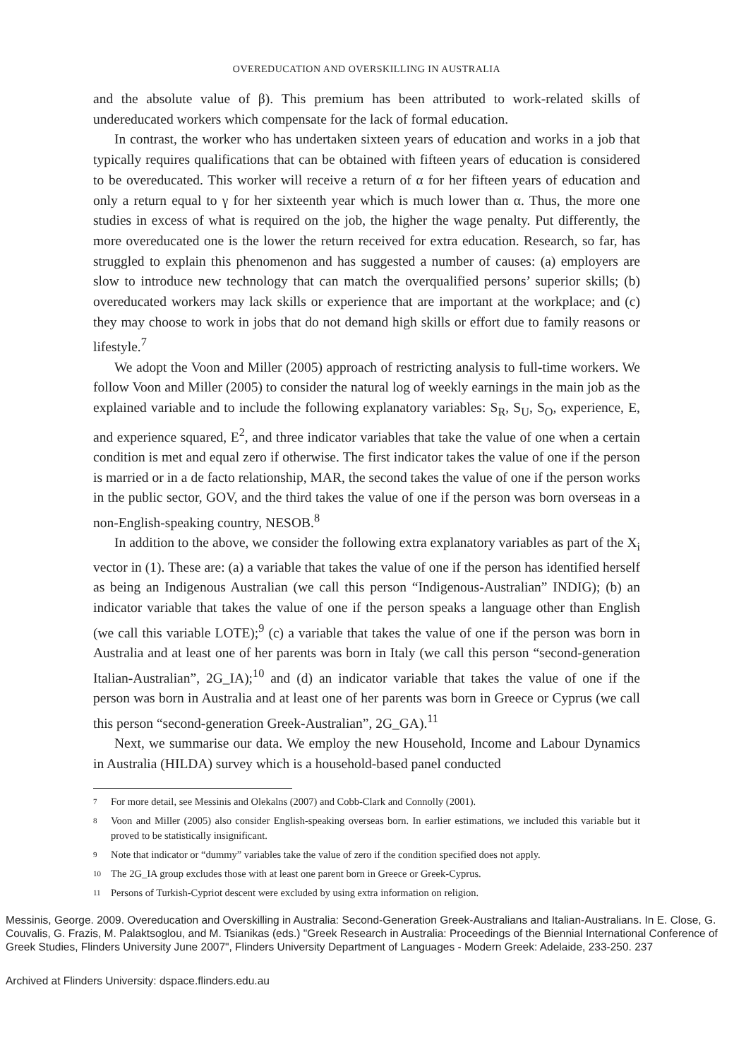OVEREDUCATION AND OVERSKILLING IN AUSTRALIA
and the absolute value of β). This premium has been attributed to work-related skills of undereducated workers which compensate for the lack of formal education.
In contrast, the worker who has undertaken sixteen years of education and works in a job that typically requires qualifications that can be obtained with fifteen years of education is considered to be overeducated. This worker will receive a return of α for her fifteen years of education and only a return equal to γ for her sixteenth year which is much lower than α. Thus, the more one studies in excess of what is required on the job, the higher the wage penalty. Put differently, the more overeducated one is the lower the return received for extra education. Research, so far, has struggled to explain this phenomenon and has suggested a number of causes: (a) employers are slow to introduce new technology that can match the overqualified persons’ superior skills; (b) overeducated workers may lack skills or experience that are important at the workplace; and (c) they may choose to work in jobs that do not demand high skills or effort due to family reasons or lifestyle.<sup>7</sup>
We adopt the Voon and Miller (2005) approach of restricting analysis to full-time workers. We follow Voon and Miller (2005) to consider the natural log of weekly earnings in the main job as the explained variable and to include the following explanatory variables: S<sub>R</sub>, S<sub>U</sub>, S<sub>O</sub>, experience, E, and experience squared, E<sup>2</sup>, and three indicator variables that take the value of one when a certain condition is met and equal zero if otherwise. The first indicator takes the value of one if the person is married or in a de facto relationship, MAR, the second takes the value of one if the person works in the public sector, GOV, and the third takes the value of one if the person was born overseas in a non-English-speaking country, NESOB.<sup>8</sup>
In addition to the above, we consider the following extra explanatory variables as part of the X<sub>i</sub> vector in (1). These are: (a) a variable that takes the value of one if the person has identified herself as being an Indigenous Australian (we call this person “Indigenous-Australian” INDIG); (b) an indicator variable that takes the value of one if the person speaks a language other than English (we call this variable LOTE);<sup>9</sup> (c) a variable that takes the value of one if the person was born in Australia and at least one of her parents was born in Italy (we call this person “second-generation Italian-Australian”, 2G_IA);<sup>10</sup> and (d) an indicator variable that takes the value of one if the person was born in Australia and at least one of her parents was born in Greece or Cyprus (we call this person “second-generation Greek-Australian”, 2G_GA).<sup>11</sup>
Next, we summarise our data. We employ the new Household, Income and Labour Dynamics in Australia (HILDA) survey which is a household-based panel conducted
7 For more detail, see Messinis and Olekalns (2007) and Cobb-Clark and Connolly (2001).
8 Voon and Miller (2005) also consider English-speaking overseas born. In earlier estimations, we included this variable but it proved to be statistically insignificant.
9 Note that indicator or “dummy” variables take the value of zero if the condition specified does not apply.
10 The 2G_IA group excludes those with at least one parent born in Greece or Greek-Cyprus.
11 Persons of Turkish-Cypriot descent were excluded by using extra information on religion.
Messinis, George. 2009. Overeducation and Overskilling in Australia: Second-Generation Greek-Australians and Italian-Australians. In E. Close, G. Couvalis, G. Frazis, M. Palaktsoglou, and M. Tsianikas (eds.) "Greek Research in Australia: Proceedings of the Biennial International Conference of Greek Studies, Flinders University June 2007", Flinders University Department of Languages - Modern Greek: Adelaide, 233-250. 237
Archived at Flinders University: dspace.flinders.edu.au